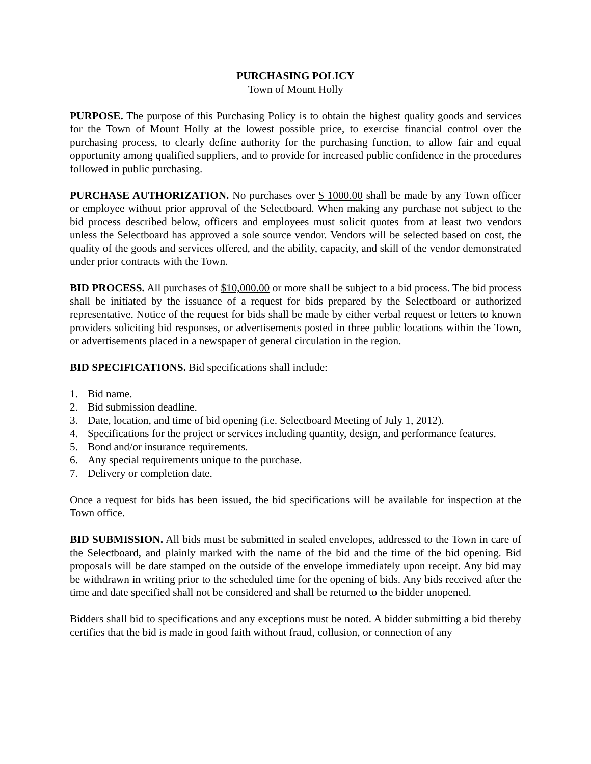PURCHASING POLICY
Town of Mount Holly
PURPOSE. The purpose of this Purchasing Policy is to obtain the highest quality goods and services for the Town of Mount Holly at the lowest possible price, to exercise financial control over the purchasing process, to clearly define authority for the purchasing function, to allow fair and equal opportunity among qualified suppliers, and to provide for increased public confidence in the procedures followed in public purchasing.
PURCHASE AUTHORIZATION. No purchases over $ 1000.00 shall be made by any Town officer or employee without prior approval of the Selectboard. When making any purchase not subject to the bid process described below, officers and employees must solicit quotes from at least two vendors unless the Selectboard has approved a sole source vendor. Vendors will be selected based on cost, the quality of the goods and services offered, and the ability, capacity, and skill of the vendor demonstrated under prior contracts with the Town.
BID PROCESS. All purchases of $10,000.00 or more shall be subject to a bid process. The bid process shall be initiated by the issuance of a request for bids prepared by the Selectboard or authorized representative. Notice of the request for bids shall be made by either verbal request or letters to known providers soliciting bid responses, or advertisements posted in three public locations within the Town, or advertisements placed in a newspaper of general circulation in the region.
BID SPECIFICATIONS. Bid specifications shall include:
1. Bid name.
2. Bid submission deadline.
3. Date, location, and time of bid opening (i.e. Selectboard Meeting of July 1, 2012).
4. Specifications for the project or services including quantity, design, and performance features.
5. Bond and/or insurance requirements.
6. Any special requirements unique to the purchase.
7. Delivery or completion date.
Once a request for bids has been issued, the bid specifications will be available for inspection at the Town office.
BID SUBMISSION. All bids must be submitted in sealed envelopes, addressed to the Town in care of the Selectboard, and plainly marked with the name of the bid and the time of the bid opening. Bid proposals will be date stamped on the outside of the envelope immediately upon receipt. Any bid may be withdrawn in writing prior to the scheduled time for the opening of bids. Any bids received after the time and date specified shall not be considered and shall be returned to the bidder unopened.
Bidders shall bid to specifications and any exceptions must be noted. A bidder submitting a bid thereby certifies that the bid is made in good faith without fraud, collusion, or connection of any